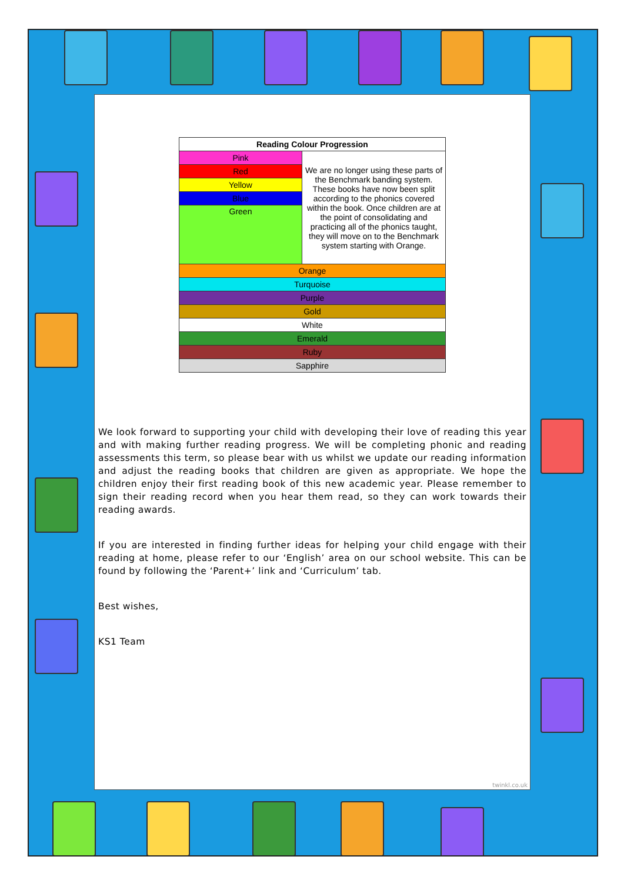| Reading Colour Progression | |
| --- | --- |
| Pink | We are no longer using these parts of the Benchmark banding system. These books have now been split according to the phonics covered within the book. Once children are at the point of consolidating and practicing all of the phonics taught, they will move on to the Benchmark system starting with Orange. |
| Red | |
| Yellow | |
| Blue | |
| Green | |
| Orange | |
| Turquoise | |
| Purple | |
| Gold | |
| White | |
| Emerald | |
| Ruby | |
| Sapphire | |
We look forward to supporting your child with developing their love of reading this year and with making further reading progress. We will be completing phonic and reading assessments this term, so please bear with us whilst we update our reading information and adjust the reading books that children are given as appropriate. We hope the children enjoy their first reading book of this new academic year. Please remember to sign their reading record when you hear them read, so they can work towards their reading awards.
If you are interested in finding further ideas for helping your child engage with their reading at home, please refer to our ‘English’ area on our school website. This can be found by following the ‘Parent+’ link and ‘Curriculum’ tab.
Best wishes,
KS1 Team
twinkl.co.uk